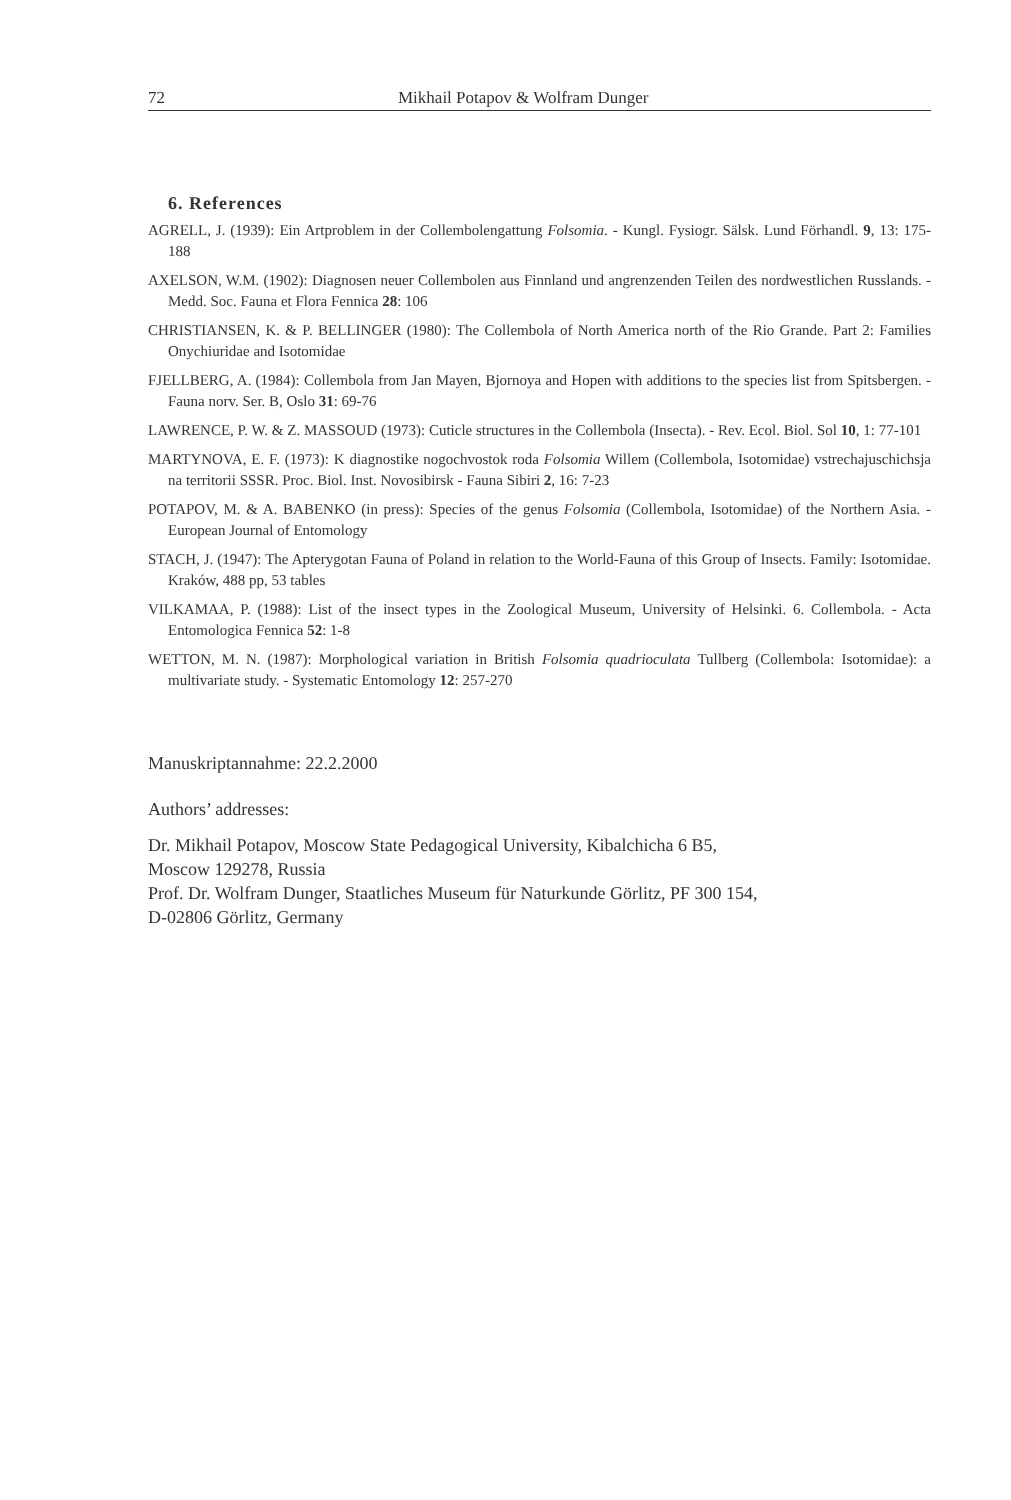72 Mikhail Potapov & Wolfram Dunger
6. References
AGRELL, J. (1939): Ein Artproblem in der Collembolengattung Folsomia. - Kungl. Fysiogr. Sälsk. Lund Förhandl. 9, 13: 175-188
AXELSON, W.M. (1902): Diagnosen neuer Collembolen aus Finnland und angrenzenden Teilen des nordwestlichen Russlands. - Medd. Soc. Fauna et Flora Fennica 28: 106
CHRISTIANSEN, K. & P. BELLINGER (1980): The Collembola of North America north of the Rio Grande. Part 2: Families Onychiuridae and Isotomidae
FJELLBERG, A. (1984): Collembola from Jan Mayen, Bjornoya and Hopen with additions to the species list from Spitsbergen. - Fauna norv. Ser. B, Oslo 31: 69-76
LAWRENCE, P. W. & Z. MASSOUD (1973): Cuticle structures in the Collembola (Insecta). - Rev. Ecol. Biol. Sol 10, 1: 77-101
MARTYNOVA, E. F. (1973): K diagnostike nogochvostok roda Folsomia Willem (Collembola, Isotomidae) vstrechajuschichsja na territorii SSSR. Proc. Biol. Inst. Novosibirsk - Fauna Sibiri 2, 16: 7-23
POTAPOV, M. & A. BABENKO (in press): Species of the genus Folsomia (Collembola, Isotomidae) of the Northern Asia. - European Journal of Entomology
STACH, J. (1947): The Apterygotan Fauna of Poland in relation to the World-Fauna of this Group of Insects. Family: Isotomidae. Kraków, 488 pp, 53 tables
VILKAMAA, P. (1988): List of the insect types in the Zoological Museum, University of Helsinki. 6. Collembola. - Acta Entomologica Fennica 52: 1-8
WETTON, M. N. (1987): Morphological variation in British Folsomia quadrioculata Tullberg (Collembola: Isotomidae): a multivariate study. - Systematic Entomology 12: 257-270
Manuskriptannahme: 22.2.2000
Authors’ addresses:
Dr. Mikhail Potapov, Moscow State Pedagogical University, Kibalchicha 6 B5,
Moscow 129278, Russia
Prof. Dr. Wolfram Dunger, Staatliches Museum für Naturkunde Görlitz, PF 300 154,
D-02806 Görlitz, Germany